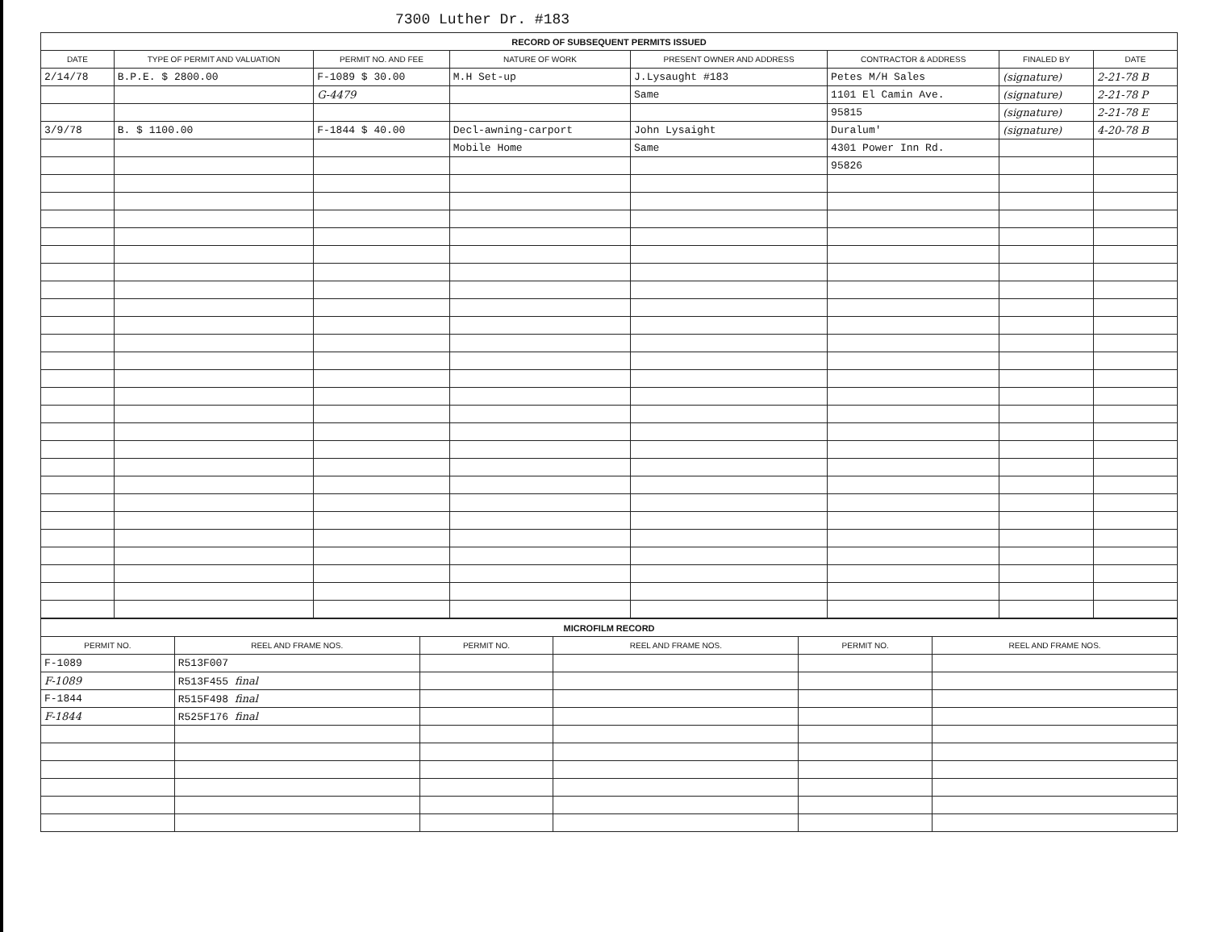7300 Luther Dr. #183
| RECORD OF SUBSEQUENT PERMITS ISSUED | | | | | | | |
| DATE | TYPE OF PERMIT AND VALUATION | PERMIT NO. AND FEE | NATURE OF WORK | PRESENT OWNER AND ADDRESS | CONTRACTOR & ADDRESS | FINALED BY | DATE |
| 2/14/78 | B.P.E. $ 2800.00 | F-1089 $ 30.00 | M.H Set-up | J.Lysaught #183 | Petes M/H Sales | (signature) | 2-21-78 B |
| | | G-4479 | | Same | 1101 El Camin Ave. | (signature) | 2-21-78 P |
| | | | | | 95815 | (signature) | 2-21-78 E |
| 3/9/78 | B. $ 1100.00 | F-1844 $ 40.00 | Decl-awning-carport | John Lysaight | Duralum' | (signature) | 4-20-78 B |
| | | | Mobile Home | Same | 4301 Power Inn Rd. | | |
| | | | | | 95826 | | |
| MICROFILM RECORD | | | | | |
| PERMIT NO. | REEL AND FRAME NOS. | PERMIT NO. | REEL AND FRAME NOS. | PERMIT NO. | REEL AND FRAME NOS. |
| F-1089 | R513F007 | | | | |
| F-1089 | R513F455 final | | | | |
| F-1844 | R515F498 final | | | | |
| F-1844 | R525F176 final | | | | |